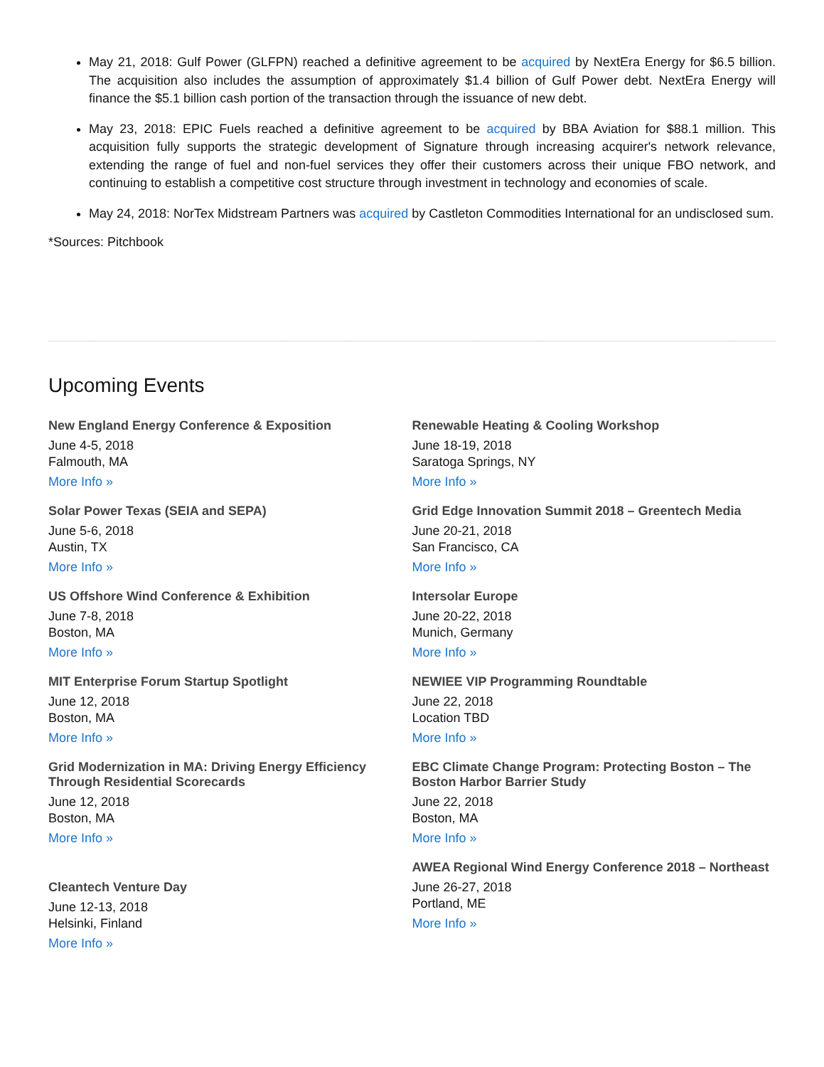May 21, 2018: Gulf Power (GLFPN) reached a definitive agreement to be acquired by NextEra Energy for $6.5 billion. The acquisition also includes the assumption of approximately $1.4 billion of Gulf Power debt. NextEra Energy will finance the $5.1 billion cash portion of the transaction through the issuance of new debt.
May 23, 2018: EPIC Fuels reached a definitive agreement to be acquired by BBA Aviation for $88.1 million. This acquisition fully supports the strategic development of Signature through increasing acquirer's network relevance, extending the range of fuel and non-fuel services they offer their customers across their unique FBO network, and continuing to establish a competitive cost structure through investment in technology and economies of scale.
May 24, 2018: NorTex Midstream Partners was acquired by Castleton Commodities International for an undisclosed sum.
*Sources: Pitchbook
Upcoming Events
New England Energy Conference & Exposition
June 4-5, 2018
Falmouth, MA
More Info »
Solar Power Texas (SEIA and SEPA)
June 5-6, 2018
Austin, TX
More Info »
US Offshore Wind Conference & Exhibition
June 7-8, 2018
Boston, MA
More Info »
MIT Enterprise Forum Startup Spotlight
June 12, 2018
Boston, MA
More Info »
Grid Modernization in MA: Driving Energy Efficiency Through Residential Scorecards
June 12, 2018
Boston, MA
More Info »
Cleantech Venture Day
June 12-13, 2018
Helsinki, Finland
More Info »
Renewable Heating & Cooling Workshop
June 18-19, 2018
Saratoga Springs, NY
More Info »
Grid Edge Innovation Summit 2018 – Greentech Media
June 20-21, 2018
San Francisco, CA
More Info »
Intersolar Europe
June 20-22, 2018
Munich, Germany
More Info »
NEWIEE VIP Programming Roundtable
June 22, 2018
Location TBD
More Info »
EBC Climate Change Program: Protecting Boston – The Boston Harbor Barrier Study
June 22, 2018
Boston, MA
More Info »
AWEA Regional Wind Energy Conference 2018 – Northeast
June 26-27, 2018
Portland, ME
More Info »